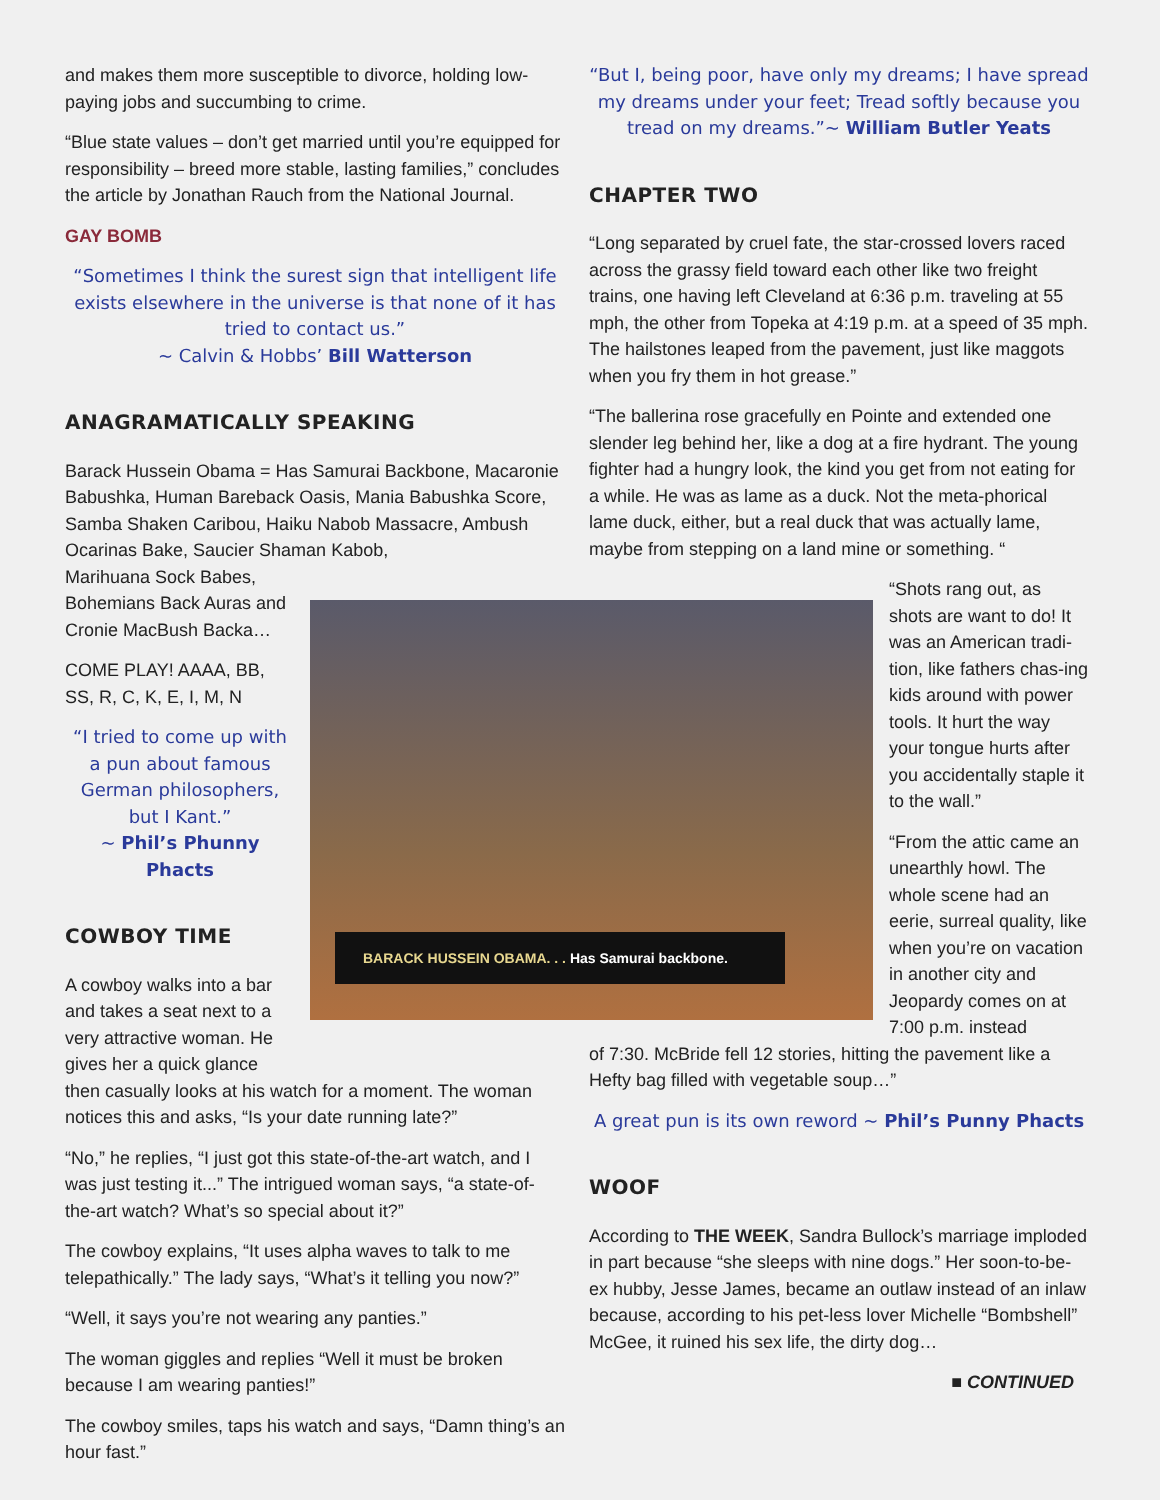and makes them more susceptible to divorce, holding low-paying jobs and succumbing to crime.
“Blue state values – don’t get married until you’re equipped for responsibility – breed more stable, lasting families,” concludes the article by Jonathan Rauch from the National Journal.
GAY BOMB
“Sometimes I think the surest sign that intelligent life exists elsewhere in the universe is that none of it has tried to contact us.”
~ Calvin & Hobbs’ Bill Watterson
ANAGRAMATICALLY SPEAKING
Barack Hussein Obama = Has Samurai Backbone, Macaronie Babushka, Human Bareback Oasis, Mania Babushka Score, Samba Shaken Caribou, Haiku Nabob Massacre, Ambush Ocarinas Bake, Saucier Shaman Kabob,
Marihuana Sock Babes,
Bohemians Back Auras and
Cronie MacBush Backa…
COME PLAY! AAAA, BB, SS, R, C, K, E, I, M, N
“I tried to come up with a pun about famous German philosophers, but I Kant.”
~ Phil’s Phunny Phacts
COWBOY TIME
A cowboy walks into a bar and takes a seat next to a very attractive woman. He gives her a quick glance
then casually looks at his watch for a moment. The woman notices this and asks, “Is your date running late?”
“No,” he replies, “I just got this state-of-the-art watch, and I was just testing it...” The intrigued woman says, “a state-of-the-art watch? What’s so special about it?”
The cowboy explains, “It uses alpha waves to talk to me telepathically.” The lady says, “What’s it telling you now?”
“Well, it says you’re not wearing any panties.”
The woman giggles and replies “Well it must be broken because I am wearing panties!”
The cowboy smiles, taps his watch and says, “Damn thing’s an hour fast.”
“But I, being poor, have only my dreams; I have spread my dreams under your feet; Tread softly because you tread on my dreams.”~ William Butler Yeats
CHAPTER TWO
“Long separated by cruel fate, the star-crossed lovers raced across the grassy field toward each other like two freight trains, one having left Cleveland at 6:36 p.m. traveling at 55 mph, the other from Topeka at 4:19 p.m. at a speed of 35 mph. The hailstones leaped from the pavement, just like maggots when you fry them in hot grease.”
“The ballerina rose gracefully en Pointe and extended one slender leg behind her, like a dog at a fire hydrant. The young fighter had a hungry look, the kind you get from not eating for a while. He was as lame as a duck. Not the meta-phorical lame duck, either, but a real duck that was actually lame, maybe from stepping on a land mine or something. “
“Shots rang out, as shots are want to do! It was an American tradi-tion, like fathers chas-ing kids around with power tools. It hurt the way your tongue hurts after you accidentally staple it to the wall.”
“From the attic came an unearthly howl. The whole scene had an eerie, surreal quality, like when you’re on vacation in another city and Jeopardy comes on at 7:00 p.m. instead
of 7:30. McBride fell 12 stories, hitting the pavement like a Hefty bag filled with vegetable soup…”
A great pun is its own reword ~ Phil’s Punny Phacts
WOOF
According to THE WEEK, Sandra Bullock’s marriage imploded in part because “she sleeps with nine dogs.” Her soon-to-be-ex hubby, Jesse James, became an outlaw instead of an inlaw because, according to his pet-less lover Michelle “Bombshell” McGee, it ruined his sex life, the dirty dog…
■ CONTINUED
BARACK HUSSEIN OBAMA. . . Has Samurai backbone.